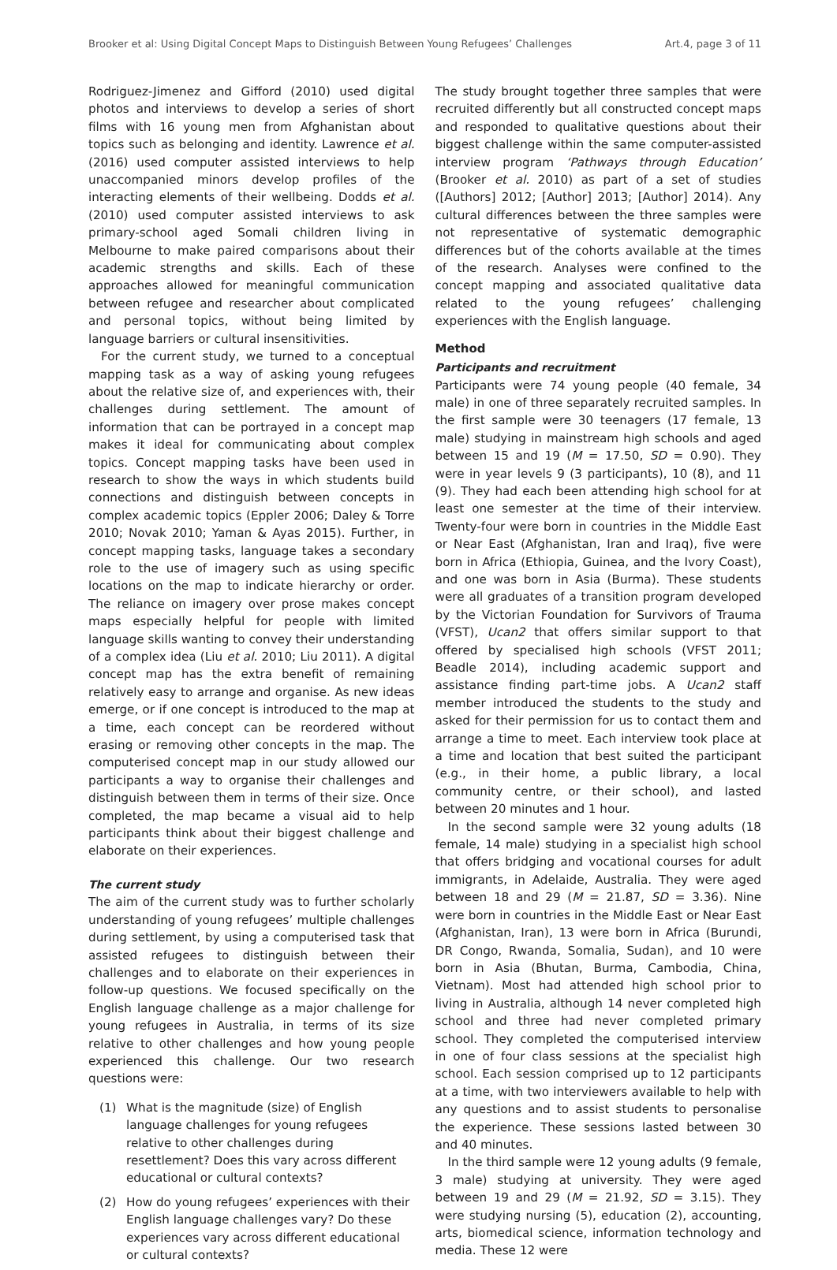Brooker et al: Using Digital Concept Maps to Distinguish Between Young Refugees’ Challenges Art.4, page 3 of 11
Rodriguez-Jimenez and Gifford (2010) used digital photos and interviews to develop a series of short films with 16 young men from Afghanistan about topics such as belonging and identity. Lawrence et al. (2016) used computer assisted interviews to help unaccompanied minors develop profiles of the interacting elements of their wellbeing. Dodds et al. (2010) used computer assisted interviews to ask primary-school aged Somali children living in Melbourne to make paired comparisons about their academic strengths and skills. Each of these approaches allowed for meaningful communication between refugee and researcher about complicated and personal topics, without being limited by language barriers or cultural insensitivities.
For the current study, we turned to a conceptual mapping task as a way of asking young refugees about the relative size of, and experiences with, their challenges during settlement. The amount of information that can be portrayed in a concept map makes it ideal for communicating about complex topics. Concept mapping tasks have been used in research to show the ways in which students build connections and distinguish between concepts in complex academic topics (Eppler 2006; Daley & Torre 2010; Novak 2010; Yaman & Ayas 2015). Further, in concept mapping tasks, language takes a secondary role to the use of imagery such as using specific locations on the map to indicate hierarchy or order. The reliance on imagery over prose makes concept maps especially helpful for people with limited language skills wanting to convey their understanding of a complex idea (Liu et al. 2010; Liu 2011). A digital concept map has the extra benefit of remaining relatively easy to arrange and organise. As new ideas emerge, or if one concept is introduced to the map at a time, each concept can be reordered without erasing or removing other concepts in the map. The computerised concept map in our study allowed our participants a way to organise their challenges and distinguish between them in terms of their size. Once completed, the map became a visual aid to help participants think about their biggest challenge and elaborate on their experiences.
The current study
The aim of the current study was to further scholarly understanding of young refugees’ multiple challenges during settlement, by using a computerised task that assisted refugees to distinguish between their challenges and to elaborate on their experiences in follow-up questions. We focused specifically on the English language challenge as a major challenge for young refugees in Australia, in terms of its size relative to other challenges and how young people experienced this challenge. Our two research questions were:
(1) What is the magnitude (size) of English language challenges for young refugees relative to other challenges during resettlement? Does this vary across different educational or cultural contexts?
(2) How do young refugees’ experiences with their English language challenges vary? Do these experiences vary across different educational or cultural contexts?
The study brought together three samples that were recruited differently but all constructed concept maps and responded to qualitative questions about their biggest challenge within the same computer-assisted interview program ‘Pathways through Education’ (Brooker et al. 2010) as part of a set of studies ([Authors] 2012; [Author] 2013; [Author] 2014). Any cultural differences between the three samples were not representative of systematic demographic differences but of the cohorts available at the times of the research. Analyses were confined to the concept mapping and associated qualitative data related to the young refugees’ challenging experiences with the English language.
Method
Participants and recruitment
Participants were 74 young people (40 female, 34 male) in one of three separately recruited samples. In the first sample were 30 teenagers (17 female, 13 male) studying in mainstream high schools and aged between 15 and 19 (M = 17.50, SD = 0.90). They were in year levels 9 (3 participants), 10 (8), and 11 (9). They had each been attending high school for at least one semester at the time of their interview. Twenty-four were born in countries in the Middle East or Near East (Afghanistan, Iran and Iraq), five were born in Africa (Ethiopia, Guinea, and the Ivory Coast), and one was born in Asia (Burma). These students were all graduates of a transition program developed by the Victorian Foundation for Survivors of Trauma (VFST), Ucan2 that offers similar support to that offered by specialised high schools (VFST 2011; Beadle 2014), including academic support and assistance finding part-time jobs. A Ucan2 staff member introduced the students to the study and asked for their permission for us to contact them and arrange a time to meet. Each interview took place at a time and location that best suited the participant (e.g., in their home, a public library, a local community centre, or their school), and lasted between 20 minutes and 1 hour.
In the second sample were 32 young adults (18 female, 14 male) studying in a specialist high school that offers bridging and vocational courses for adult immigrants, in Adelaide, Australia. They were aged between 18 and 29 (M = 21.87, SD = 3.36). Nine were born in countries in the Middle East or Near East (Afghanistan, Iran), 13 were born in Africa (Burundi, DR Congo, Rwanda, Somalia, Sudan), and 10 were born in Asia (Bhutan, Burma, Cambodia, China, Vietnam). Most had attended high school prior to living in Australia, although 14 never completed high school and three had never completed primary school. They completed the computerised interview in one of four class sessions at the specialist high school. Each session comprised up to 12 participants at a time, with two interviewers available to help with any questions and to assist students to personalise the experience. These sessions lasted between 30 and 40 minutes.
In the third sample were 12 young adults (9 female, 3 male) studying at university. They were aged between 19 and 29 (M = 21.92, SD = 3.15). They were studying nursing (5), education (2), accounting, arts, biomedical science, information technology and media. These 12 were